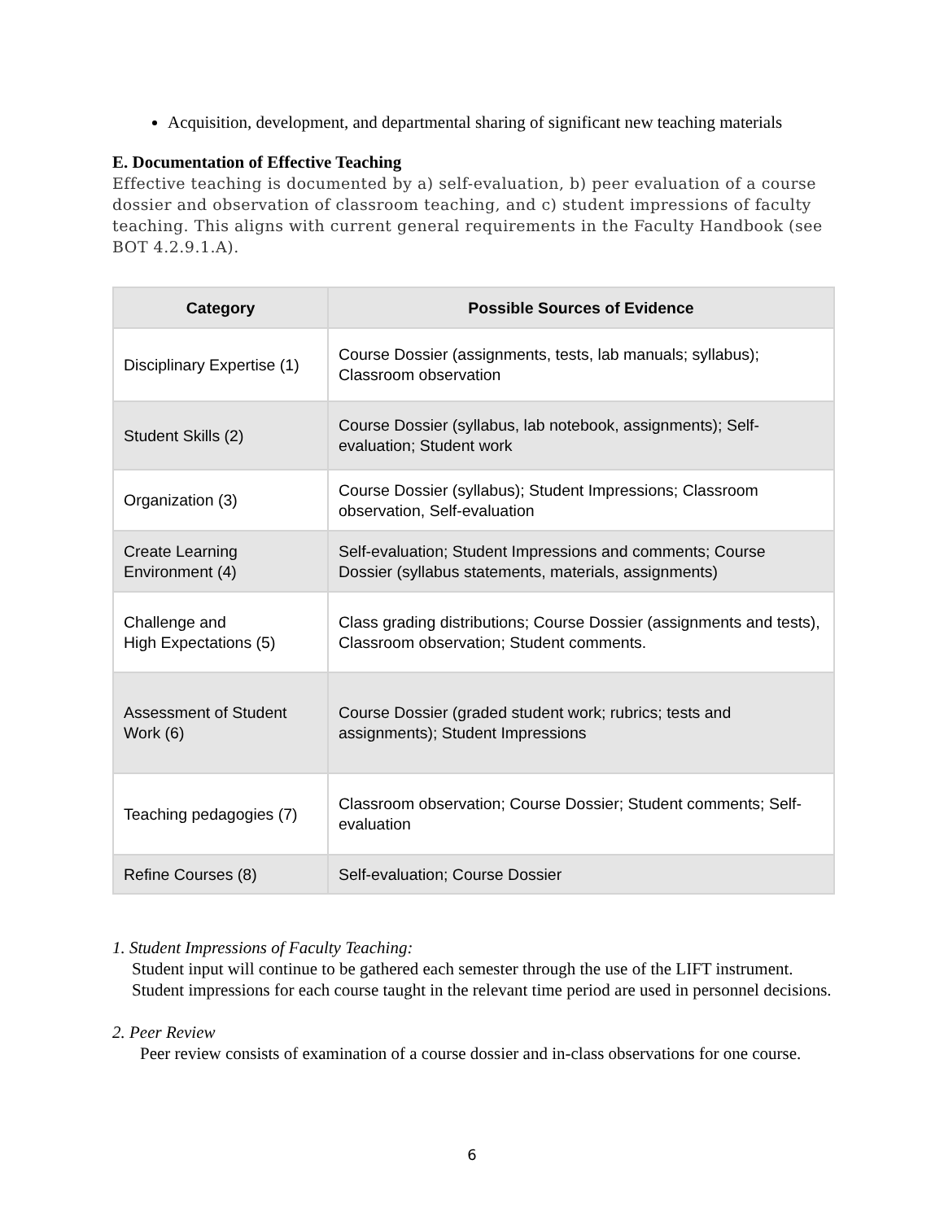Acquisition, development, and departmental sharing of significant new teaching materials
E. Documentation of Effective Teaching
Effective teaching is documented by a) self-evaluation, b) peer evaluation of a course dossier and observation of classroom teaching, and c) student impressions of faculty teaching. This aligns with current general requirements in the Faculty Handbook (see BOT 4.2.9.1.A).
| Category | Possible Sources of Evidence |
| --- | --- |
| Disciplinary Expertise (1) | Course Dossier (assignments, tests, lab manuals; syllabus); Classroom observation |
| Student Skills (2) | Course Dossier (syllabus, lab notebook, assignments); Self-evaluation; Student work |
| Organization (3) | Course Dossier (syllabus); Student Impressions; Classroom observation, Self-evaluation |
| Create Learning Environment (4) | Self-evaluation; Student Impressions and comments; Course Dossier (syllabus statements, materials, assignments) |
| Challenge and High Expectations (5) | Class grading distributions; Course Dossier (assignments and tests), Classroom observation; Student comments. |
| Assessment of Student Work (6) | Course Dossier (graded student work; rubrics; tests and assignments); Student Impressions |
| Teaching pedagogies (7) | Classroom observation; Course Dossier; Student comments; Self-evaluation |
| Refine Courses (8) | Self-evaluation; Course Dossier |
1. Student Impressions of Faculty Teaching:
Student input will continue to be gathered each semester through the use of the LIFT instrument. Student impressions for each course taught in the relevant time period are used in personnel decisions.
2. Peer Review
Peer review consists of examination of a course dossier and in-class observations for one course.
6